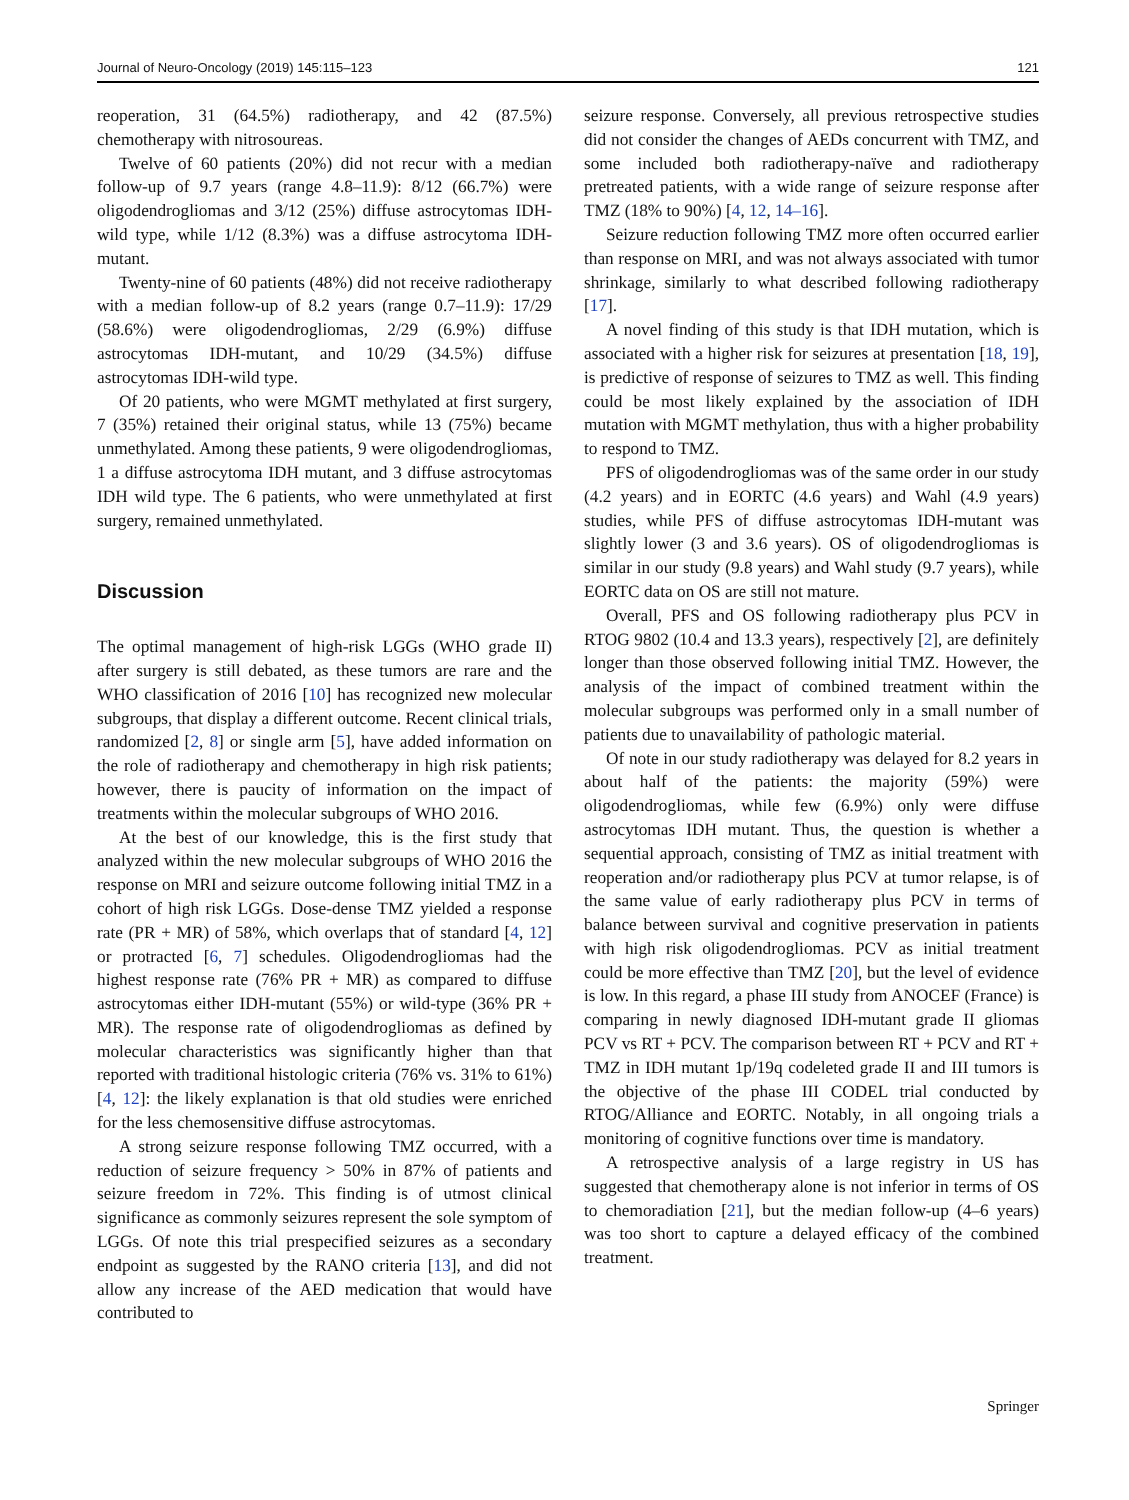Journal of Neuro-Oncology (2019) 145:115–123 121
reoperation, 31 (64.5%) radiotherapy, and 42 (87.5%) chemotherapy with nitrosoureas.
Twelve of 60 patients (20%) did not recur with a median follow-up of 9.7 years (range 4.8–11.9): 8/12 (66.7%) were oligodendrogliomas and 3/12 (25%) diffuse astrocytomas IDH-wild type, while 1/12 (8.3%) was a diffuse astrocytoma IDH-mutant.
Twenty-nine of 60 patients (48%) did not receive radiotherapy with a median follow-up of 8.2 years (range 0.7–11.9): 17/29 (58.6%) were oligodendrogliomas, 2/29 (6.9%) diffuse astrocytomas IDH-mutant, and 10/29 (34.5%) diffuse astrocytomas IDH-wild type.
Of 20 patients, who were MGMT methylated at first surgery, 7 (35%) retained their original status, while 13 (75%) became unmethylated. Among these patients, 9 were oligodendrogliomas, 1 a diffuse astrocytoma IDH mutant, and 3 diffuse astrocytomas IDH wild type. The 6 patients, who were unmethylated at first surgery, remained unmethylated.
Discussion
The optimal management of high-risk LGGs (WHO grade II) after surgery is still debated, as these tumors are rare and the WHO classification of 2016 [10] has recognized new molecular subgroups, that display a different outcome. Recent clinical trials, randomized [2, 8] or single arm [5], have added information on the role of radiotherapy and chemotherapy in high risk patients; however, there is paucity of information on the impact of treatments within the molecular subgroups of WHO 2016.
At the best of our knowledge, this is the first study that analyzed within the new molecular subgroups of WHO 2016 the response on MRI and seizure outcome following initial TMZ in a cohort of high risk LGGs. Dose-dense TMZ yielded a response rate (PR + MR) of 58%, which overlaps that of standard [4, 12] or protracted [6, 7] schedules. Oligodendrogliomas had the highest response rate (76% PR + MR) as compared to diffuse astrocytomas either IDH-mutant (55%) or wild-type (36% PR + MR). The response rate of oligodendrogliomas as defined by molecular characteristics was significantly higher than that reported with traditional histologic criteria (76% vs. 31% to 61%) [4, 12]: the likely explanation is that old studies were enriched for the less chemosensitive diffuse astrocytomas.
A strong seizure response following TMZ occurred, with a reduction of seizure frequency > 50% in 87% of patients and seizure freedom in 72%. This finding is of utmost clinical significance as commonly seizures represent the sole symptom of LGGs. Of note this trial prespecified seizures as a secondary endpoint as suggested by the RANO criteria [13], and did not allow any increase of the AED medication that would have contributed to
seizure response. Conversely, all previous retrospective studies did not consider the changes of AEDs concurrent with TMZ, and some included both radiotherapy-naïve and radiotherapy pretreated patients, with a wide range of seizure response after TMZ (18% to 90%) [4, 12, 14–16].
Seizure reduction following TMZ more often occurred earlier than response on MRI, and was not always associated with tumor shrinkage, similarly to what described following radiotherapy [17].
A novel finding of this study is that IDH mutation, which is associated with a higher risk for seizures at presentation [18, 19], is predictive of response of seizures to TMZ as well. This finding could be most likely explained by the association of IDH mutation with MGMT methylation, thus with a higher probability to respond to TMZ.
PFS of oligodendrogliomas was of the same order in our study (4.2 years) and in EORTC (4.6 years) and Wahl (4.9 years) studies, while PFS of diffuse astrocytomas IDH-mutant was slightly lower (3 and 3.6 years). OS of oligodendrogliomas is similar in our study (9.8 years) and Wahl study (9.7 years), while EORTC data on OS are still not mature.
Overall, PFS and OS following radiotherapy plus PCV in RTOG 9802 (10.4 and 13.3 years), respectively [2], are definitely longer than those observed following initial TMZ. However, the analysis of the impact of combined treatment within the molecular subgroups was performed only in a small number of patients due to unavailability of pathologic material.
Of note in our study radiotherapy was delayed for 8.2 years in about half of the patients: the majority (59%) were oligodendrogliomas, while few (6.9%) only were diffuse astrocytomas IDH mutant. Thus, the question is whether a sequential approach, consisting of TMZ as initial treatment with reoperation and/or radiotherapy plus PCV at tumor relapse, is of the same value of early radiotherapy plus PCV in terms of balance between survival and cognitive preservation in patients with high risk oligodendrogliomas. PCV as initial treatment could be more effective than TMZ [20], but the level of evidence is low. In this regard, a phase III study from ANOCEF (France) is comparing in newly diagnosed IDH-mutant grade II gliomas PCV vs RT + PCV. The comparison between RT + PCV and RT + TMZ in IDH mutant 1p/19q codeleted grade II and III tumors is the objective of the phase III CODEL trial conducted by RTOG/Alliance and EORTC. Notably, in all ongoing trials a monitoring of cognitive functions over time is mandatory.
A retrospective analysis of a large registry in US has suggested that chemotherapy alone is not inferior in terms of OS to chemoradiation [21], but the median follow-up (4–6 years) was too short to capture a delayed efficacy of the combined treatment.
Springer